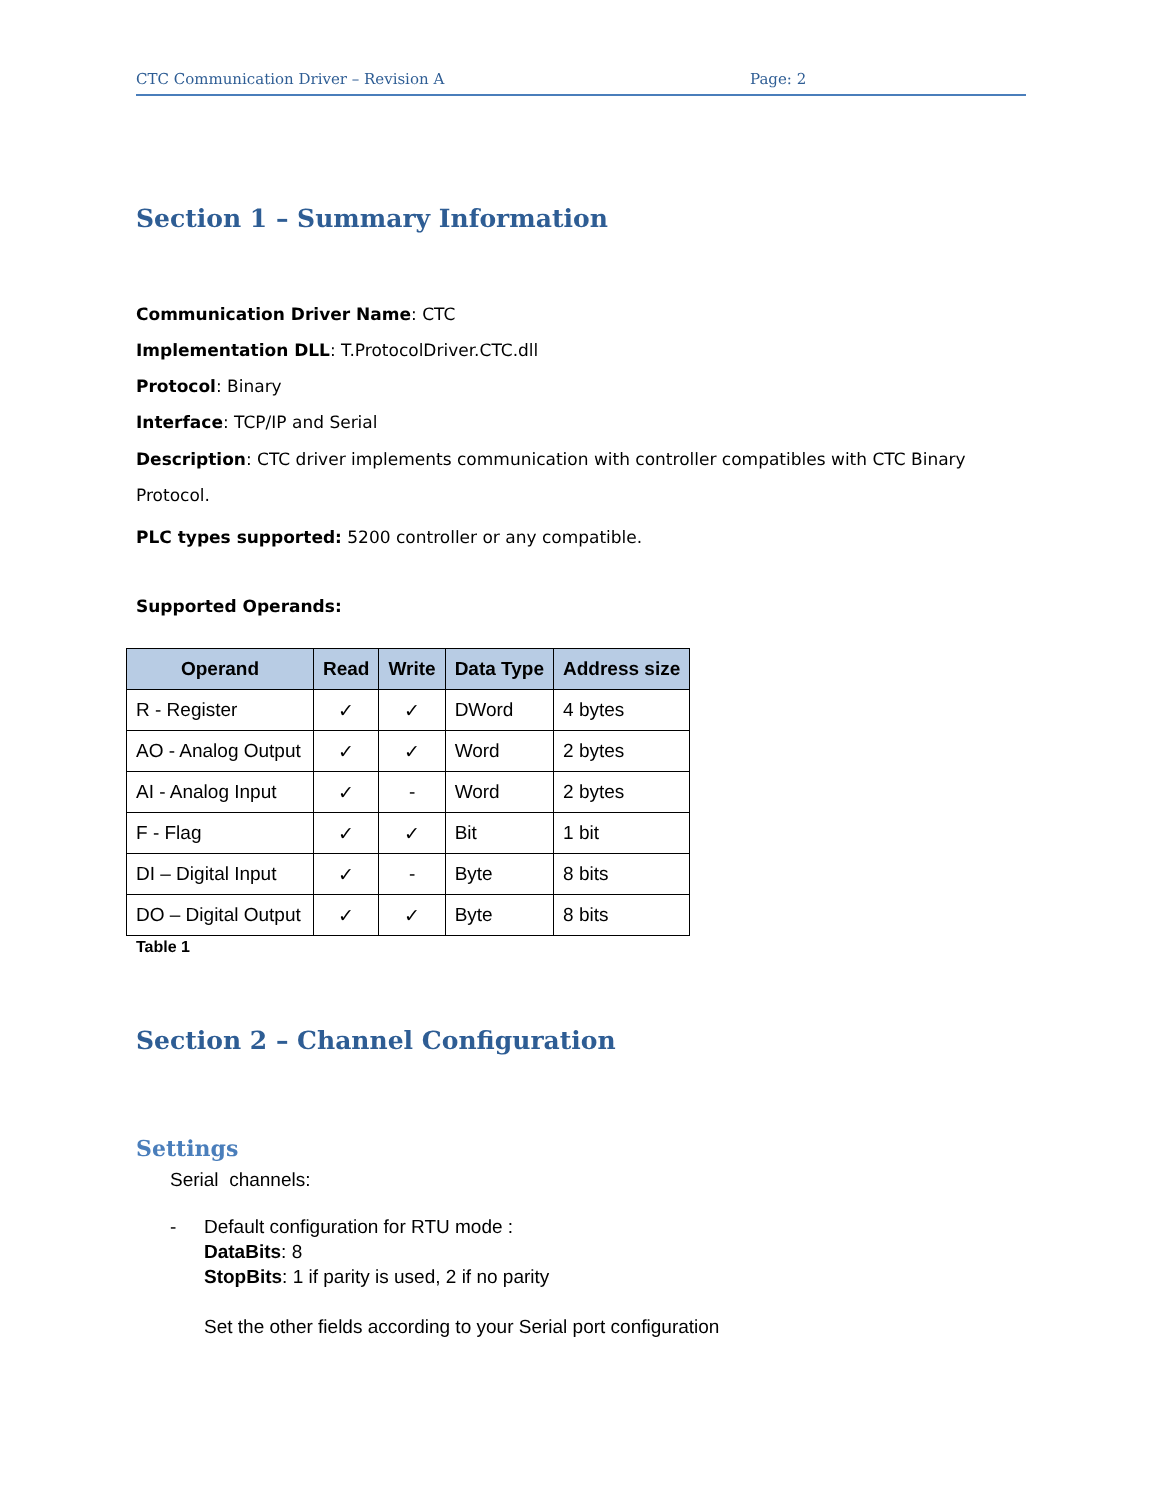CTC Communication Driver – Revision A Page: 2
Section 1 – Summary Information
Communication Driver Name: CTC
Implementation DLL: T.ProtocolDriver.CTC.dll
Protocol: Binary
Interface: TCP/IP and Serial
Description: CTC driver implements communication with controller compatibles with CTC Binary Protocol.
PLC types supported: 5200 controller or any compatible.
Supported Operands:
| Operand | Read | Write | Data Type | Address size |
| --- | --- | --- | --- | --- |
| R - Register | ✓ | ✓ | DWord | 4 bytes |
| AO - Analog Output | ✓ | ✓ | Word | 2 bytes |
| AI - Analog Input | ✓ | - | Word | 2 bytes |
| F - Flag | ✓ | ✓ | Bit | 1 bit |
| DI – Digital Input | ✓ | - | Byte | 8 bits |
| DO – Digital Output | ✓ | ✓ | Byte | 8 bits |
Table 1
Section 2 – Channel Configuration
Settings
Serial channels:
- Default configuration for RTU mode :
DataBits: 8
StopBits: 1 if parity is used, 2 if no parity
Set the other fields according to your Serial port configuration